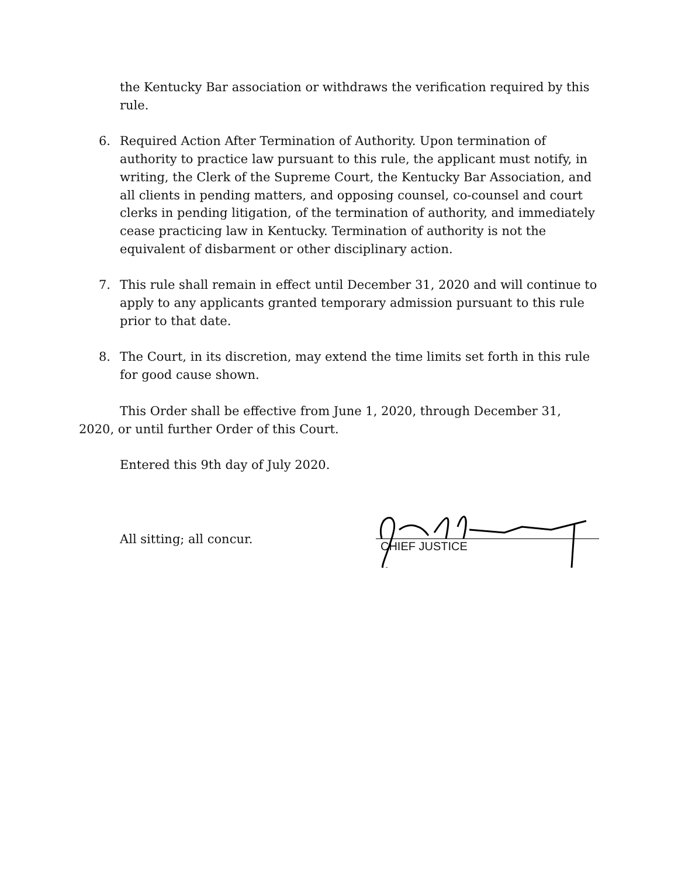the Kentucky Bar association or withdraws the verification required by this rule.
6. Required Action After Termination of Authority. Upon termination of authority to practice law pursuant to this rule, the applicant must notify, in writing, the Clerk of the Supreme Court, the Kentucky Bar Association, and all clients in pending matters, and opposing counsel, co-counsel and court clerks in pending litigation, of the termination of authority, and immediately cease practicing law in Kentucky. Termination of authority is not the equivalent of disbarment or other disciplinary action.
7. This rule shall remain in effect until December 31, 2020 and will continue to apply to any applicants granted temporary admission pursuant to this rule prior to that date.
8. The Court, in its discretion, may extend the time limits set forth in this rule for good cause shown.
This Order shall be effective from June 1, 2020, through December 31, 2020, or until further Order of this Court.
Entered this 9th day of July 2020.
All sitting; all concur.
CHIEF JUSTICE